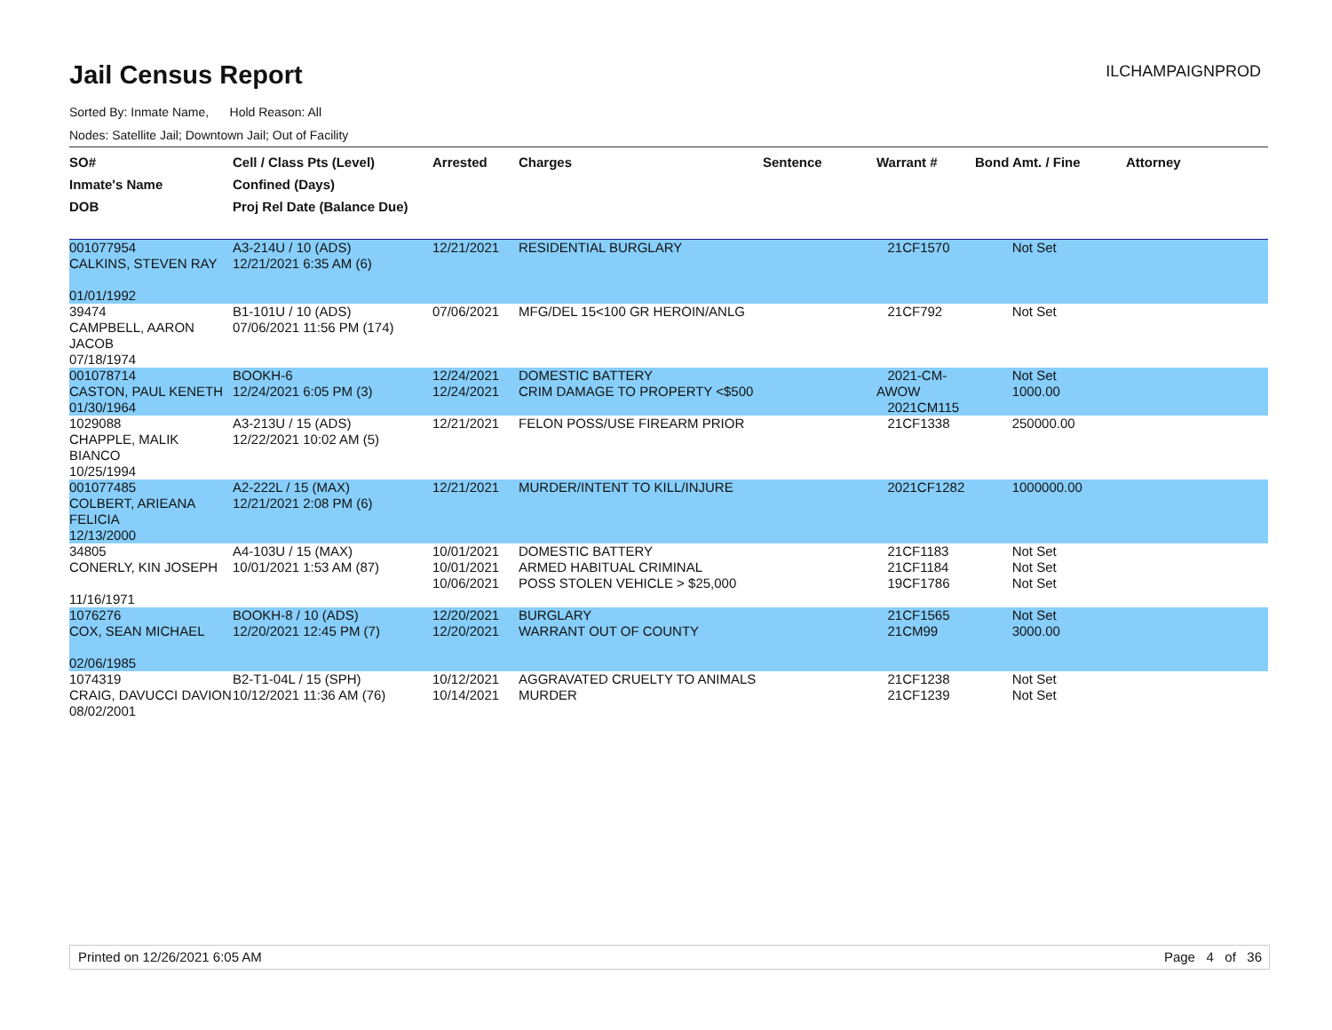Jail Census Report
ILCHAMPAIGNPROD
Sorted By: Inmate Name, Hold Reason: All
Nodes: Satellite Jail; Downtown Jail; Out of Facility
| SO# Inmate's Name DOB | Cell / Class Pts (Level) Confined (Days) Proj Rel Date (Balance Due) | Arrested | Charges | Sentence | Warrant # | Bond Amt. / Fine | Attorney |
| --- | --- | --- | --- | --- | --- | --- | --- |
| 001077954 CALKINS, STEVEN RAY 01/01/1992 | A3-214U / 10 (ADS) 12/21/2021 6:35 AM (6) | 12/21/2021 | RESIDENTIAL BURGLARY | | 21CF1570 | Not Set | |
| 39474 CAMPBELL, AARON JACOB 07/18/1974 | B1-101U / 10 (ADS) 07/06/2021 11:56 PM (174) | 07/06/2021 | MFG/DEL 15<100 GR HEROIN/ANLG | | 21CF792 | Not Set | |
| 001078714 CASTON, PAUL KENETH 01/30/1964 | BOOKH-6 12/24/2021 6:05 PM (3) | 12/24/2021 12/24/2021 | DOMESTIC BATTERY CRIM DAMAGE TO PROPERTY <$500 | | 2021-CM-AWOW 2021CM115 | Not Set 1000.00 | |
| 1029088 CHAPPLE, MALIK BIANCO 10/25/1994 | A3-213U / 15 (ADS) 12/22/2021 10:02 AM (5) | 12/21/2021 | FELON POSS/USE FIREARM PRIOR | | 21CF1338 | 250000.00 | |
| 001077485 COLBERT, ARIEANA FELICIA 12/13/2000 | A2-222L / 15 (MAX) 12/21/2021 2:08 PM (6) | 12/21/2021 | MURDER/INTENT TO KILL/INJURE | | 2021CF1282 | 1000000.00 | |
| 34805 CONERLY, KIN JOSEPH 11/16/1971 | A4-103U / 15 (MAX) 10/01/2021 1:53 AM (87) | 10/01/2021 10/01/2021 10/06/2021 | DOMESTIC BATTERY ARMED HABITUAL CRIMINAL POSS STOLEN VEHICLE > $25,000 | | 21CF1183 21CF1184 19CF1786 | Not Set Not Set Not Set | |
| 1076276 COX, SEAN MICHAEL 02/06/1985 | BOOKH-8 / 10 (ADS) 12/20/2021 12:45 PM (7) | 12/20/2021 12/20/2021 | BURGLARY WARRANT OUT OF COUNTY | | 21CF1565 21CM99 | Not Set 3000.00 | |
| 1074319 CRAIG, DAVUCCI DAVION 08/02/2001 | B2-T1-04L / 15 (SPH) 10/12/2021 11:36 AM (76) | 10/12/2021 10/14/2021 | AGGRAVATED CRUELTY TO ANIMALS MURDER | | 21CF1238 21CF1239 | Not Set Not Set | |
Printed on 12/26/2021 6:05 AM Page 4 of 36